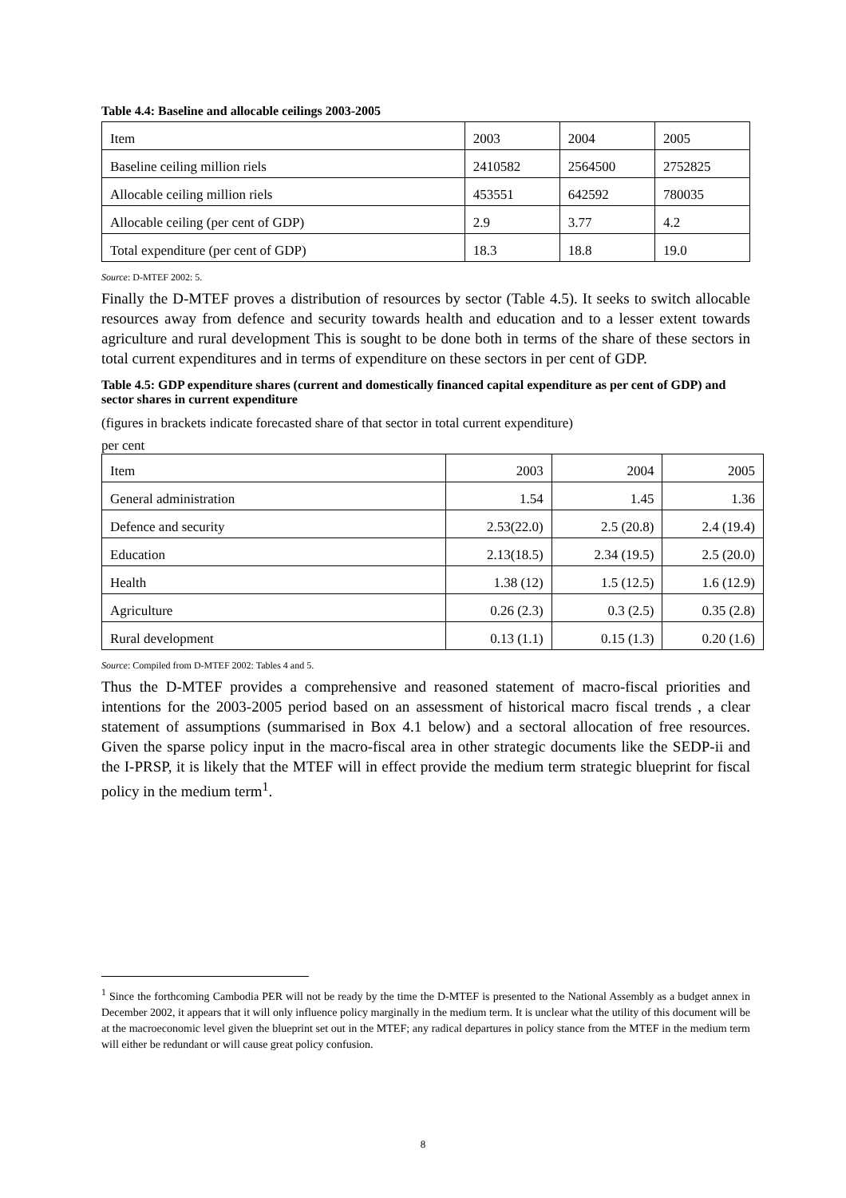Table 4.4: Baseline and allocable ceilings 2003-2005
| Item | 2003 | 2004 | 2005 |
| Baseline ceiling million riels | 2410582 | 2564500 | 2752825 |
| Allocable ceiling million riels | 453551 | 642592 | 780035 |
| Allocable ceiling (per cent of GDP) | 2.9 | 3.77 | 4.2 |
| Total expenditure (per cent of GDP) | 18.3 | 18.8 | 19.0 |
Source: D-MTEF 2002: 5.
Finally the D-MTEF proves a distribution of resources by sector (Table 4.5). It seeks to switch allocable resources away from defence and security towards health and education and to a lesser extent towards agriculture and rural development This is sought to be done both in terms of the share of these sectors in total current expenditures and in terms of expenditure on these sectors in per cent of GDP.
Table 4.5: GDP expenditure shares (current and domestically financed capital expenditure as per cent of GDP) and sector shares in current expenditure
(figures in brackets indicate forecasted share of that sector in total current expenditure)
per cent
| Item | 2003 | 2004 | 2005 |
| General administration | 1.54 | 1.45 | 1.36 |
| Defence and security | 2.53(22.0) | 2.5 (20.8) | 2.4 (19.4) |
| Education | 2.13(18.5) | 2.34 (19.5) | 2.5 (20.0) |
| Health | 1.38 (12) | 1.5 (12.5) | 1.6 (12.9) |
| Agriculture | 0.26 (2.3) | 0.3 (2.5) | 0.35 (2.8) |
| Rural development | 0.13 (1.1) | 0.15 (1.3) | 0.20 (1.6) |
Source: Compiled from D-MTEF 2002: Tables 4 and 5.
Thus the D-MTEF provides a comprehensive and reasoned statement of macro-fiscal priorities and intentions for the 2003-2005 period based on an assessment of historical macro fiscal trends , a clear statement of assumptions (summarised in Box 4.1 below) and a sectoral allocation of free resources. Given the sparse policy input in the macro-fiscal area in other strategic documents like the SEDP-ii and the I-PRSP, it is likely that the MTEF will in effect provide the medium term strategic blueprint for fiscal policy in the medium term<sup>1</sup>.
<sup>1</sup> Since the forthcoming Cambodia PER will not be ready by the time the D-MTEF is presented to the National Assembly as a budget annex in December 2002, it appears that it will only influence policy marginally in the medium term. It is unclear what the utility of this document will be at the macroeconomic level given the blueprint set out in the MTEF; any radical departures in policy stance from the MTEF in the medium term will either be redundant or will cause great policy confusion.
8